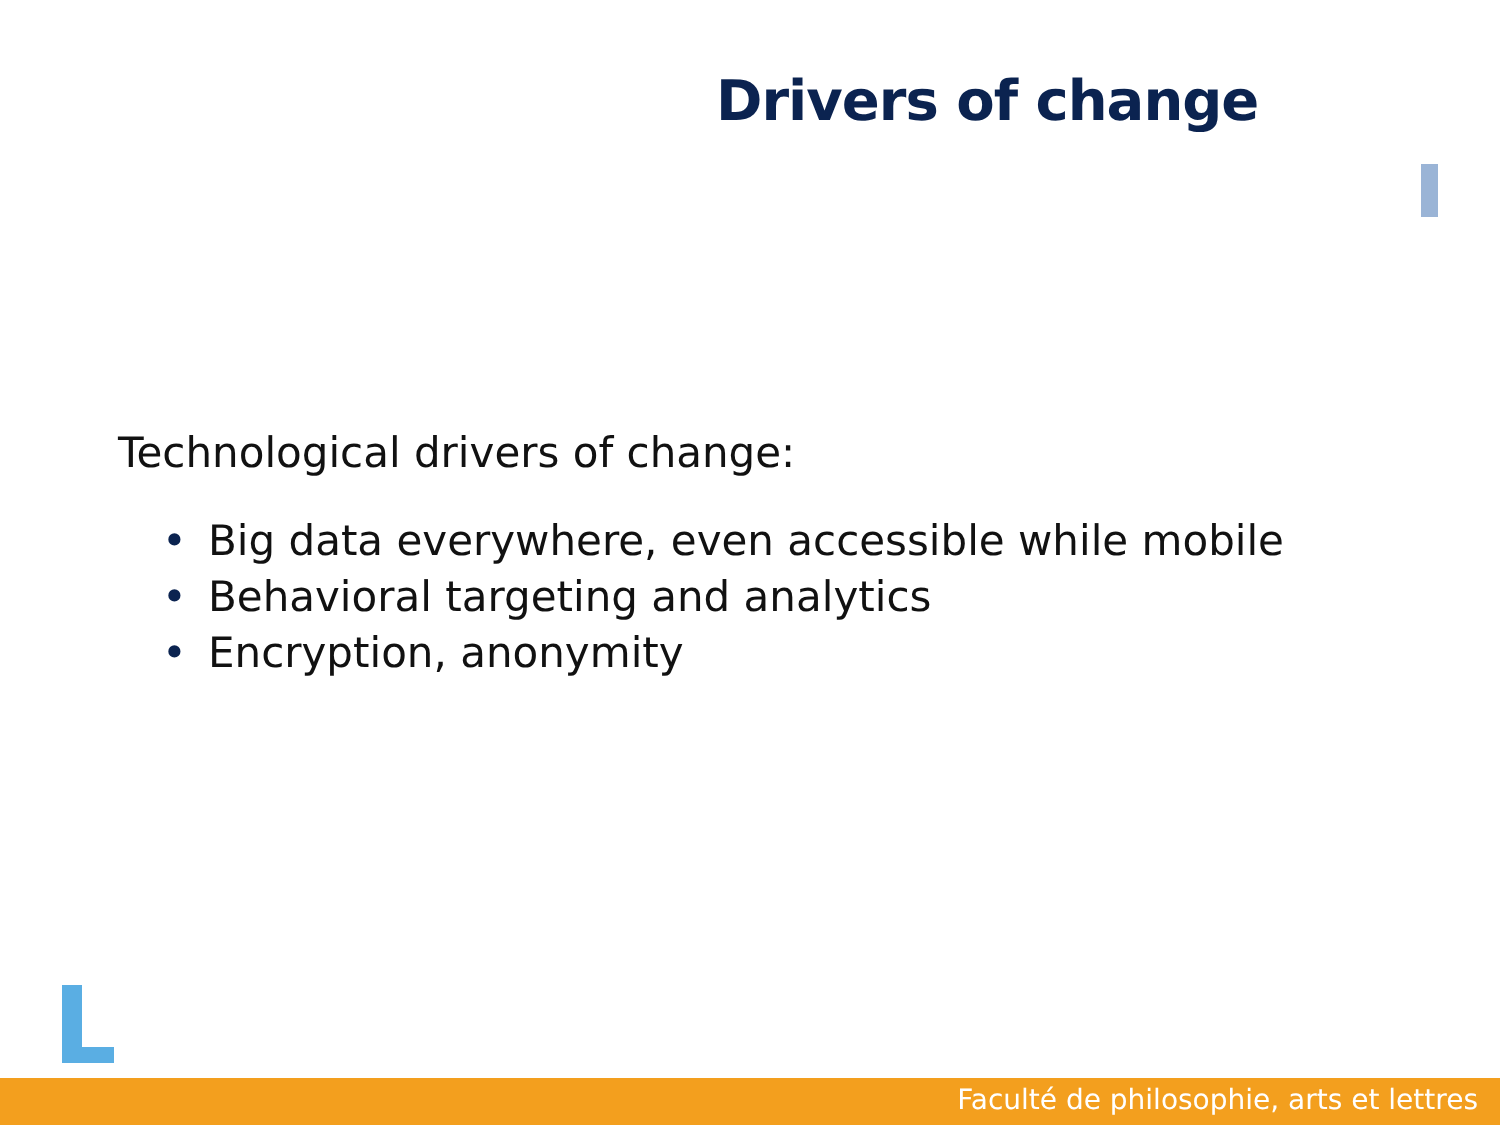Drivers of change
Technological drivers of change:
• Big data everywhere, even accessible while mobile
• Behavioral targeting and analytics
• Encryption, anonymity
Faculté de philosophie, arts et lettres